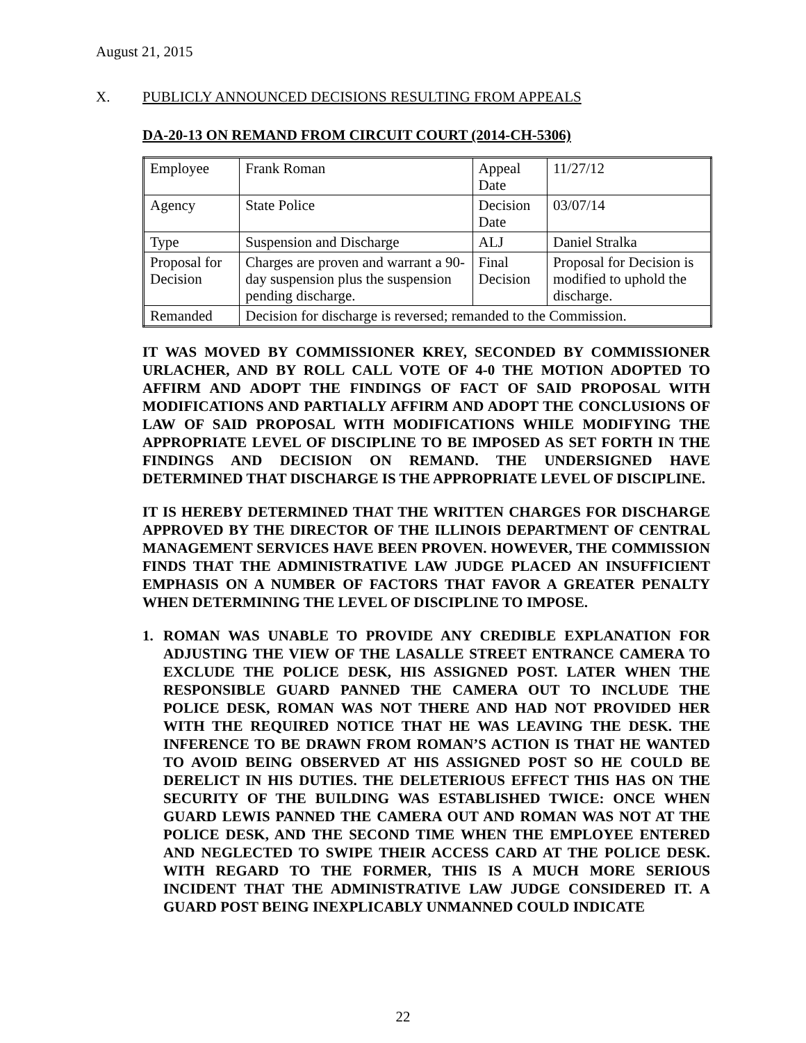August 21, 2015
X. PUBLICLY ANNOUNCED DECISIONS RESULTING FROM APPEALS
DA-20-13 ON REMAND FROM CIRCUIT COURT (2014-CH-5306)
| Employee | Frank Roman | Appeal Date | 11/27/12 |
| Agency | State Police | Decision Date | 03/07/14 |
| Type | Suspension and Discharge | ALJ | Daniel Stralka |
| Proposal for Decision | Charges are proven and warrant a 90-day suspension plus the suspension pending discharge. | Final Decision | Proposal for Decision is modified to uphold the discharge. |
| Remanded | Decision for discharge is reversed; remanded to the Commission. | | |
IT WAS MOVED BY COMMISSIONER KREY, SECONDED BY COMMISSIONER URLACHER, AND BY ROLL CALL VOTE OF 4-0 THE MOTION ADOPTED TO AFFIRM AND ADOPT THE FINDINGS OF FACT OF SAID PROPOSAL WITH MODIFICATIONS AND PARTIALLY AFFIRM AND ADOPT THE CONCLUSIONS OF LAW OF SAID PROPOSAL WITH MODIFICATIONS WHILE MODIFYING THE APPROPRIATE LEVEL OF DISCIPLINE TO BE IMPOSED AS SET FORTH IN THE FINDINGS AND DECISION ON REMAND. THE UNDERSIGNED HAVE DETERMINED THAT DISCHARGE IS THE APPROPRIATE LEVEL OF DISCIPLINE.
IT IS HEREBY DETERMINED THAT THE WRITTEN CHARGES FOR DISCHARGE APPROVED BY THE DIRECTOR OF THE ILLINOIS DEPARTMENT OF CENTRAL MANAGEMENT SERVICES HAVE BEEN PROVEN. HOWEVER, THE COMMISSION FINDS THAT THE ADMINISTRATIVE LAW JUDGE PLACED AN INSUFFICIENT EMPHASIS ON A NUMBER OF FACTORS THAT FAVOR A GREATER PENALTY WHEN DETERMINING THE LEVEL OF DISCIPLINE TO IMPOSE.
1. ROMAN WAS UNABLE TO PROVIDE ANY CREDIBLE EXPLANATION FOR ADJUSTING THE VIEW OF THE LASALLE STREET ENTRANCE CAMERA TO EXCLUDE THE POLICE DESK, HIS ASSIGNED POST. LATER WHEN THE RESPONSIBLE GUARD PANNED THE CAMERA OUT TO INCLUDE THE POLICE DESK, ROMAN WAS NOT THERE AND HAD NOT PROVIDED HER WITH THE REQUIRED NOTICE THAT HE WAS LEAVING THE DESK. THE INFERENCE TO BE DRAWN FROM ROMAN’S ACTION IS THAT HE WANTED TO AVOID BEING OBSERVED AT HIS ASSIGNED POST SO HE COULD BE DERELICT IN HIS DUTIES. THE DELETERIOUS EFFECT THIS HAS ON THE SECURITY OF THE BUILDING WAS ESTABLISHED TWICE: ONCE WHEN GUARD LEWIS PANNED THE CAMERA OUT AND ROMAN WAS NOT AT THE POLICE DESK, AND THE SECOND TIME WHEN THE EMPLOYEE ENTERED AND NEGLECTED TO SWIPE THEIR ACCESS CARD AT THE POLICE DESK. WITH REGARD TO THE FORMER, THIS IS A MUCH MORE SERIOUS INCIDENT THAT THE ADMINISTRATIVE LAW JUDGE CONSIDERED IT. A GUARD POST BEING INEXPLICABLY UNMANNED COULD INDICATE
22